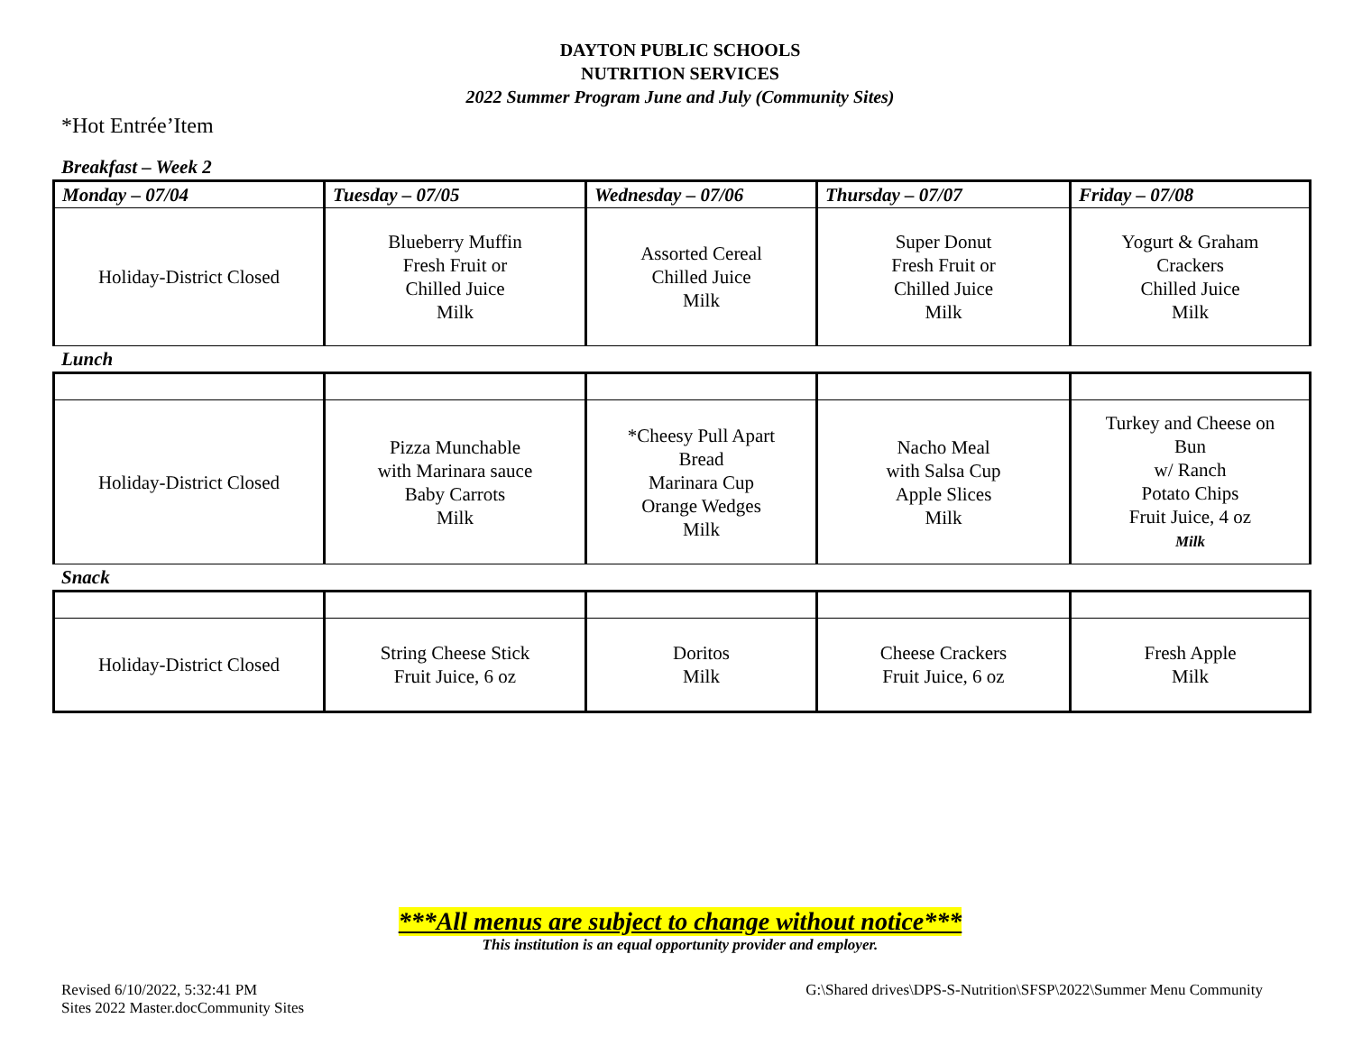DAYTON PUBLIC SCHOOLS
NUTRITION SERVICES
2022 Summer Program June and July (Community Sites)
*Hot Entrée’Item
Breakfast – Week 2
| Monday – 07/04 | Tuesday – 07/05 | Wednesday – 07/06 | Thursday – 07/07 | Friday – 07/08 |
| --- | --- | --- | --- | --- |
| Holiday-District Closed | Blueberry Muffin Fresh Fruit or Chilled Juice Milk | Assorted Cereal Chilled Juice Milk | Super Donut Fresh Fruit or Chilled Juice Milk | Yogurt & Graham Crackers Chilled Juice Milk |
Lunch
| Holiday-District Closed | Pizza Munchable with Marinara sauce Baby Carrots Milk | *Cheesy Pull Apart Bread Marinara Cup Orange Wedges Milk | Nacho Meal with Salsa Cup Apple Slices Milk | Turkey and Cheese on Bun w/ Ranch Potato Chips Fruit Juice, 4 oz Milk |
Snack
| Holiday-District Closed | String Cheese Stick Fruit Juice, 6 oz | Doritos Milk | Cheese Crackers Fruit Juice, 6 oz | Fresh Apple Milk |
***All menus are subject to change without notice***
This institution is an equal opportunity provider and employer.
Revised 6/10/2022, 5:32:41 PM
Sites 2022 Master.docCommunity Sites
G:\Shared drives\DPS-S-Nutrition\SFSP\2022\Summer Menu Community